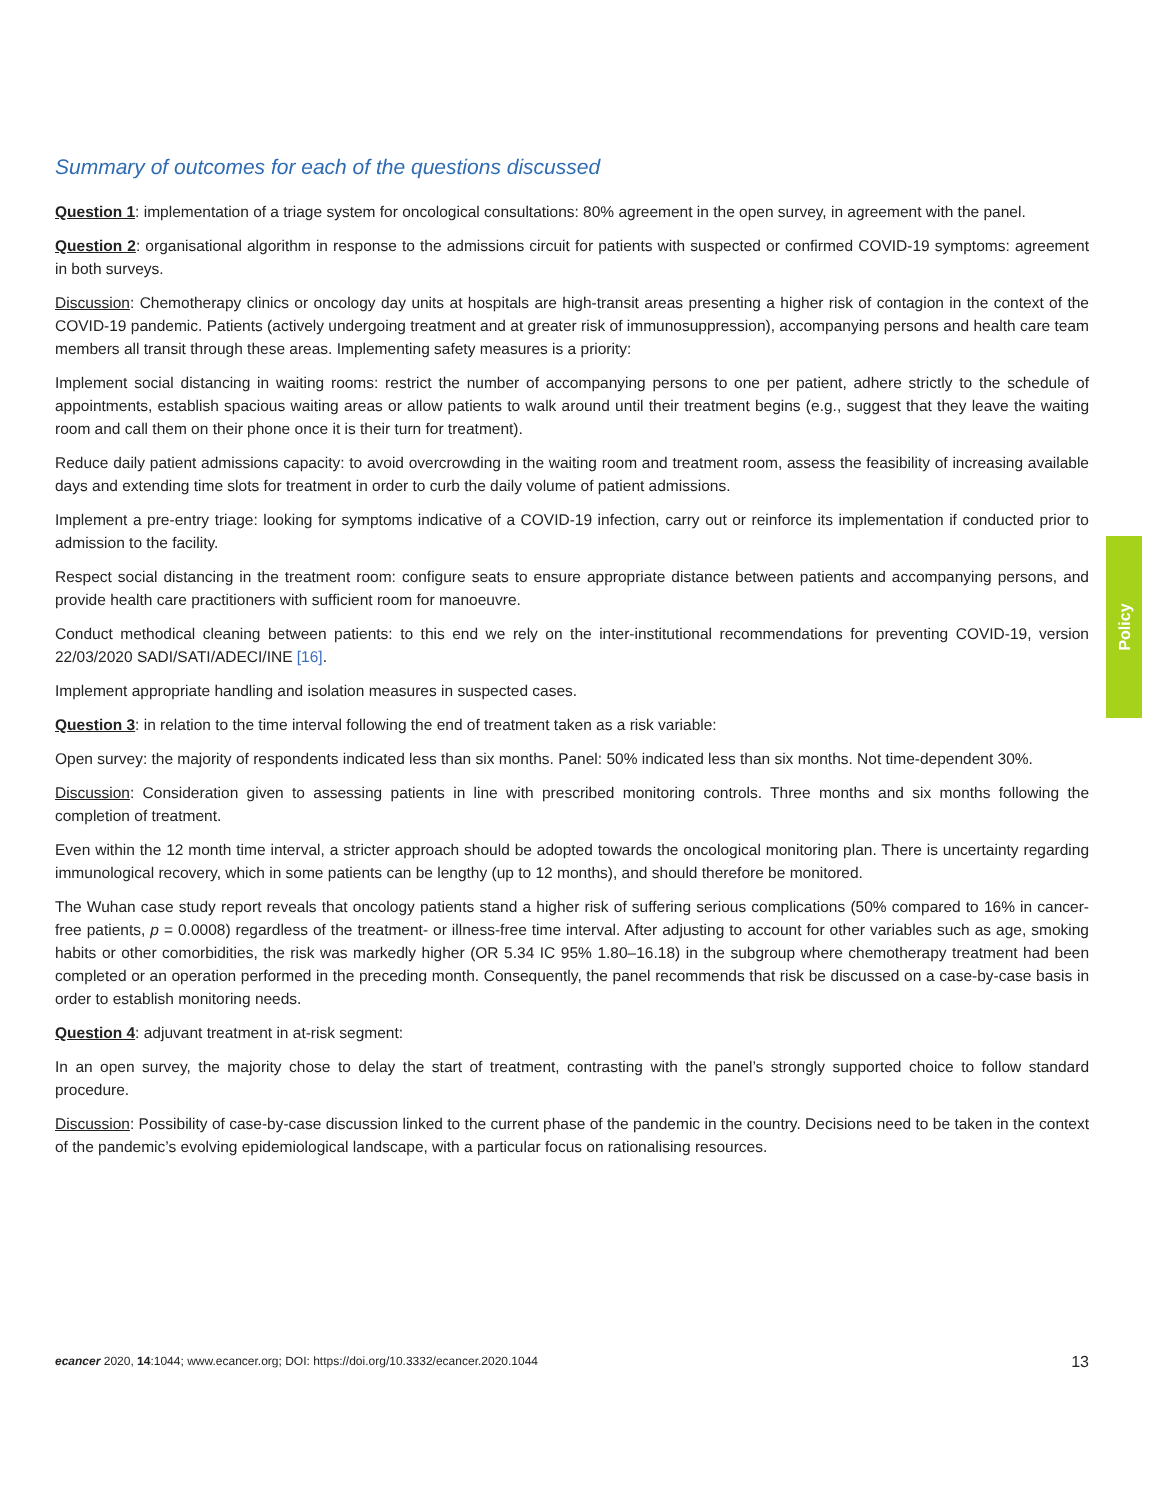Summary of outcomes for each of the questions discussed
Question 1: implementation of a triage system for oncological consultations: 80% agreement in the open survey, in agreement with the panel.
Question 2: organisational algorithm in response to the admissions circuit for patients with suspected or confirmed COVID-19 symptoms: agreement in both surveys.
Discussion: Chemotherapy clinics or oncology day units at hospitals are high-transit areas presenting a higher risk of contagion in the context of the COVID-19 pandemic. Patients (actively undergoing treatment and at greater risk of immunosuppression), accompanying persons and health care team members all transit through these areas. Implementing safety measures is a priority:
Implement social distancing in waiting rooms: restrict the number of accompanying persons to one per patient, adhere strictly to the schedule of appointments, establish spacious waiting areas or allow patients to walk around until their treatment begins (e.g., suggest that they leave the waiting room and call them on their phone once it is their turn for treatment).
Reduce daily patient admissions capacity: to avoid overcrowding in the waiting room and treatment room, assess the feasibility of increasing available days and extending time slots for treatment in order to curb the daily volume of patient admissions.
Implement a pre-entry triage: looking for symptoms indicative of a COVID-19 infection, carry out or reinforce its implementation if conducted prior to admission to the facility.
Respect social distancing in the treatment room: configure seats to ensure appropriate distance between patients and accompanying persons, and provide health care practitioners with sufficient room for manoeuvre.
Conduct methodical cleaning between patients: to this end we rely on the inter-institutional recommendations for preventing COVID-19, version 22/03/2020 SADI/SATI/ADECI/INE [16].
Implement appropriate handling and isolation measures in suspected cases.
Question 3: in relation to the time interval following the end of treatment taken as a risk variable:
Open survey: the majority of respondents indicated less than six months. Panel: 50% indicated less than six months. Not time-dependent 30%.
Discussion: Consideration given to assessing patients in line with prescribed monitoring controls. Three months and six months following the completion of treatment.
Even within the 12 month time interval, a stricter approach should be adopted towards the oncological monitoring plan. There is uncertainty regarding immunological recovery, which in some patients can be lengthy (up to 12 months), and should therefore be monitored.
The Wuhan case study report reveals that oncology patients stand a higher risk of suffering serious complications (50% compared to 16% in cancer-free patients, p = 0.0008) regardless of the treatment- or illness-free time interval. After adjusting to account for other variables such as age, smoking habits or other comorbidities, the risk was markedly higher (OR 5.34 IC 95% 1.80–16.18) in the subgroup where chemotherapy treatment had been completed or an operation performed in the preceding month. Consequently, the panel recommends that risk be discussed on a case-by-case basis in order to establish monitoring needs.
Question 4: adjuvant treatment in at-risk segment:
In an open survey, the majority chose to delay the start of treatment, contrasting with the panel’s strongly supported choice to follow standard procedure.
Discussion: Possibility of case-by-case discussion linked to the current phase of the pandemic in the country. Decisions need to be taken in the context of the pandemic’s evolving epidemiological landscape, with a particular focus on rationalising resources.
Policy
ecancer 2020, 14:1044; www.ecancer.org; DOI: https://doi.org/10.3332/ecancer.2020.1044 13